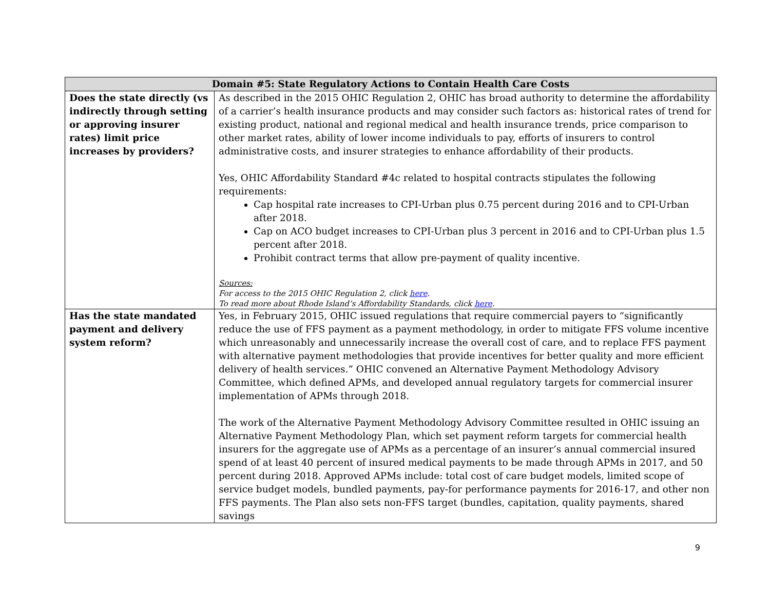| Domain #5: State Regulatory Actions to Contain Health Care Costs | |
| --- | --- |
| Does the state directly (vs indirectly through setting or approving insurer rates) limit price increases by providers? | As described in the 2015 OHIC Regulation 2, OHIC has broad authority to determine the affordability of a carrier’s health insurance products and may consider such factors as: historical rates of trend for existing product, national and regional medical and health insurance trends, price comparison to other market rates, ability of lower income individuals to pay, efforts of insurers to control administrative costs, and insurer strategies to enhance affordability of their products. Yes, OHIC Affordability Standard #4c related to hospital contracts stipulates the following requirements: Cap hospital rate increases to CPI-Urban plus 0.75 percent during 2016 and to CPI-Urban after 2018. Cap on ACO budget increases to CPI-Urban plus 3 percent in 2016 and to CPI-Urban plus 1.5 percent after 2018. Prohibit contract terms that allow pre-payment of quality incentive. Sources: For access to the 2015 OHIC Regulation 2, click here . To read more about Rhode Island’s Affordability Standards, click here . |
| Has the state mandated payment and delivery system reform? | Yes, in February 2015, OHIC issued regulations that require commercial payers to “significantly reduce the use of FFS payment as a payment methodology, in order to mitigate FFS volume incentive which unreasonably and unnecessarily increase the overall cost of care, and to replace FFS payment with alternative payment methodologies that provide incentives for better quality and more efficient delivery of health services.” OHIC convened an Alternative Payment Methodology Advisory Committee, which defined APMs, and developed annual regulatory targets for commercial insurer implementation of APMs through 2018. The work of the Alternative Payment Methodology Advisory Committee resulted in OHIC issuing an Alternative Payment Methodology Plan, which set payment reform targets for commercial health insurers for the aggregate use of APMs as a percentage of an insurer’s annual commercial insured spend of at least 40 percent of insured medical payments to be made through APMs in 2017, and 50 percent during 2018. Approved APMs include: total cost of care budget models, limited scope of service budget models, bundled payments, pay-for performance payments for 2016-17, and other non FFS payments. The Plan also sets non-FFS target (bundles, capitation, quality payments, shared savings |
9